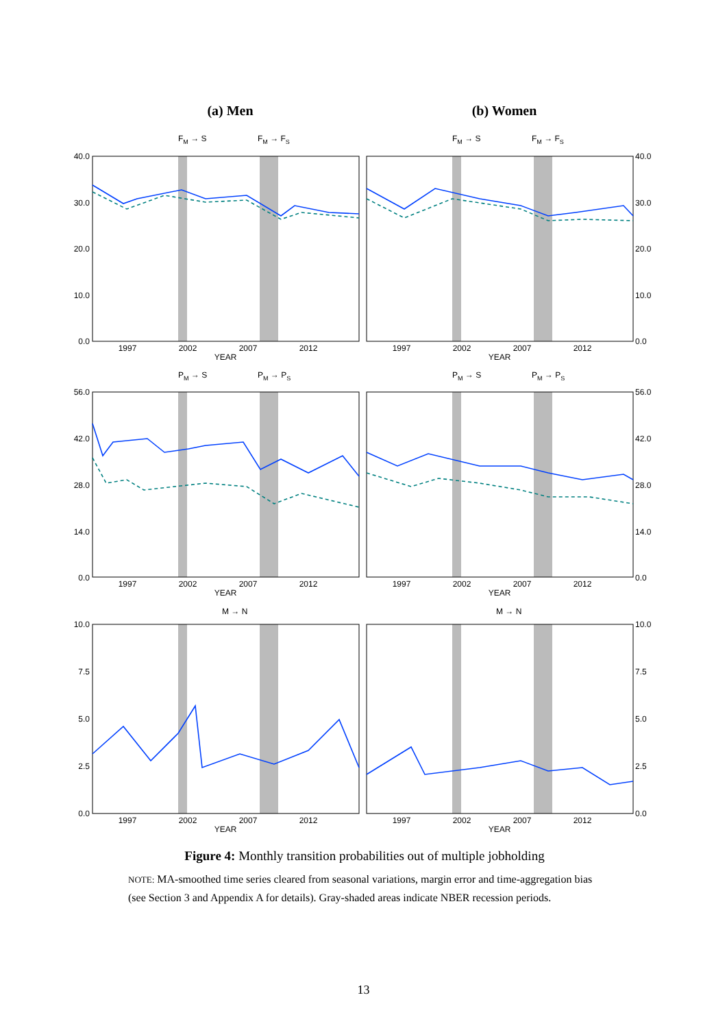(a) Men (b) Women
40.0
30.0
20.0
10.0
0.0
56.0
42.0
28.0
14.0
0.0
10.0
7.5
5.0
2.5
0.0
40.0
30.0
20.0
10.0
0.0
56.0
42.0
28.0
14.0
0.0
10.0
7.5
5.0
2.5
0.0
1997
2002
2007
2012
YEAR
1997
2002
2007
2012
YEAR
1997
2002
2007
2012
YEAR
1997
2002
2007
2012
YEAR
1997
2002
2007
2012
YEAR
1997
2002
2007
2012
YEAR
FM → S
FM → FS
FM → S
FM → FS
PM → S
PM → PS
PM → S
PM → PS
M → N
M → N
Figure 4: Monthly transition probabilities out of multiple jobholding
NOTE: MA-smoothed time series cleared from seasonal variations, margin error and time-aggregation bias (see Section 3 and Appendix A for details). Gray-shaded areas indicate NBER recession periods.
13